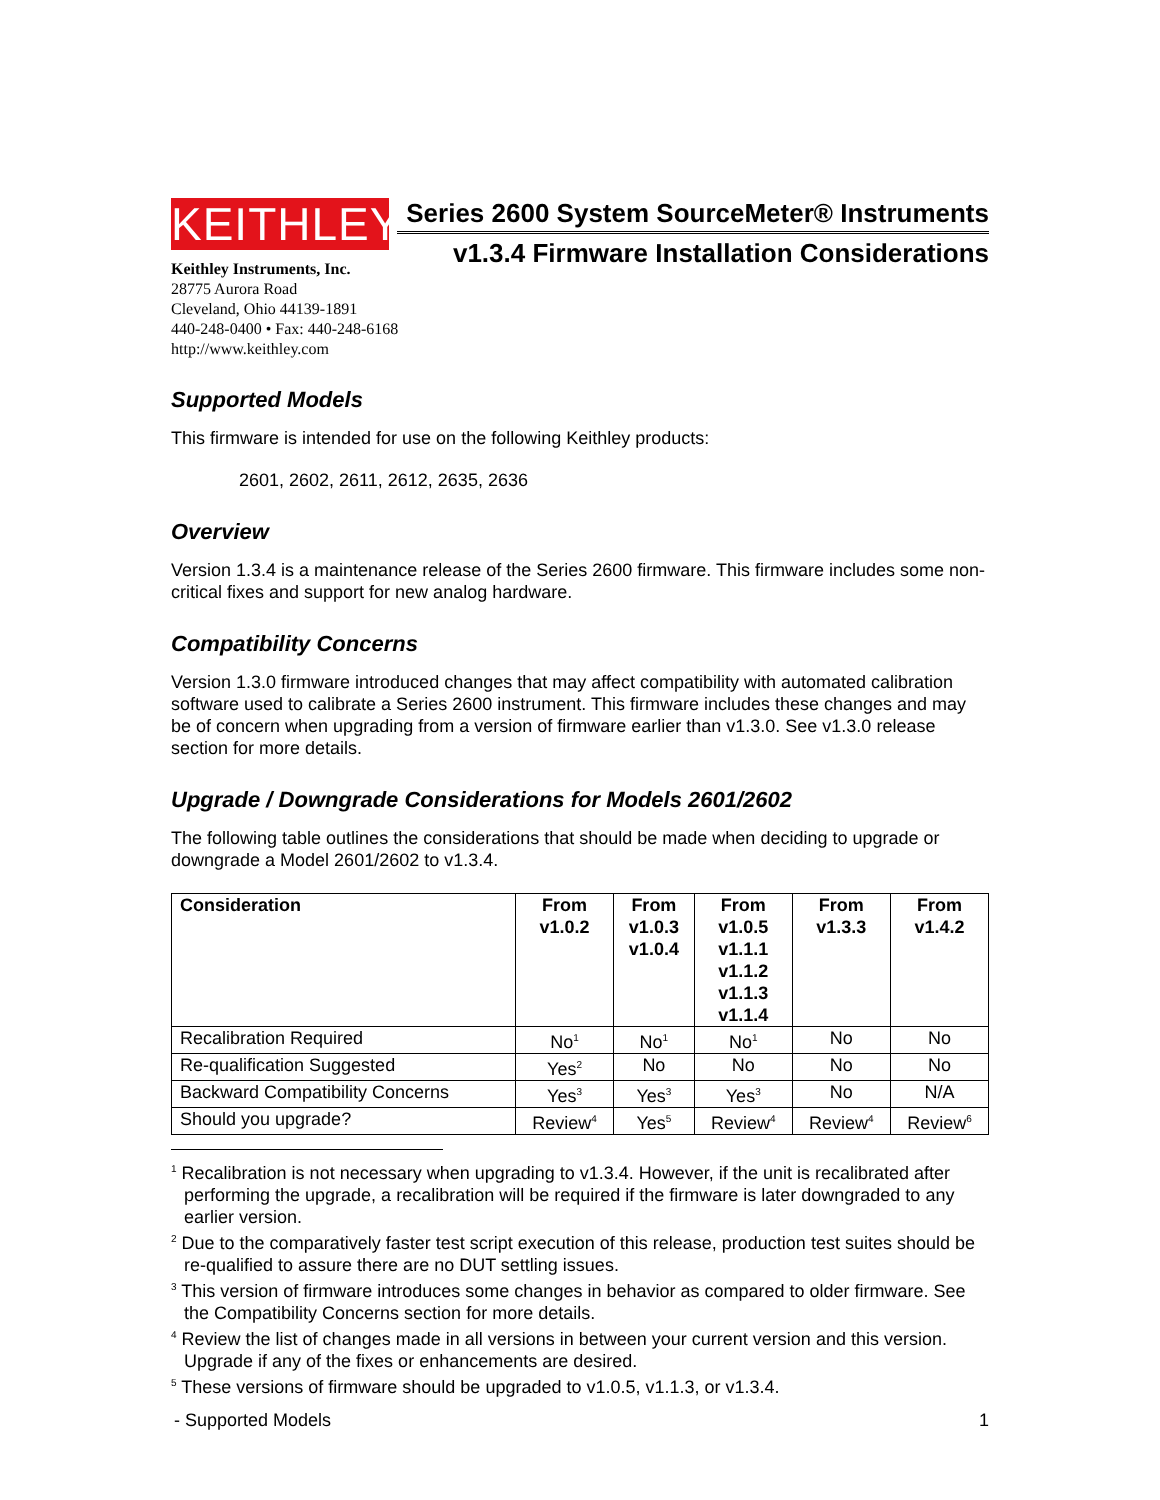KEITHLEY
Series 2600 System SourceMeter® Instruments
v1.3.4 Firmware Installation Considerations
Keithley Instruments, Inc.
28775 Aurora Road
Cleveland, Ohio 44139-1891
440-248-0400 • Fax: 440-248-6168
http://www.keithley.com
Supported Models
This firmware is intended for use on the following Keithley products:
2601, 2602, 2611, 2612, 2635, 2636
Overview
Version 1.3.4 is a maintenance release of the Series 2600 firmware. This firmware includes some non-critical fixes and support for new analog hardware.
Compatibility Concerns
Version 1.3.0 firmware introduced changes that may affect compatibility with automated calibration software used to calibrate a Series 2600 instrument. This firmware includes these changes and may be of concern when upgrading from a version of firmware earlier than v1.3.0. See v1.3.0 release section for more details.
Upgrade / Downgrade Considerations for Models 2601/2602
The following table outlines the considerations that should be made when deciding to upgrade or downgrade a Model 2601/2602 to v1.3.4.
| Consideration | From v1.0.2 | From v1.0.3 v1.0.4 | From v1.0.5 v1.1.1 v1.1.2 v1.1.3 v1.1.4 | From v1.3.3 | From v1.4.2 |
| --- | --- | --- | --- | --- | --- |
| Recalibration Required | No<sup>1</sup> | No<sup>1</sup> | No<sup>1</sup> | No | No |
| Re-qualification Suggested | Yes<sup>2</sup> | No | No | No | No |
| Backward Compatibility Concerns | Yes<sup>3</sup> | Yes<sup>3</sup> | Yes<sup>3</sup> | No | N/A |
| Should you upgrade? | Review<sup>4</sup> | Yes<sup>5</sup> | Review<sup>4</sup> | Review<sup>4</sup> | Review<sup>6</sup> |
<sup>1</sup> Recalibration is not necessary when upgrading to v1.3.4. However, if the unit is recalibrated after performing the upgrade, a recalibration will be required if the firmware is later downgraded to any earlier version.
<sup>2</sup> Due to the comparatively faster test script execution of this release, production test suites should be re-qualified to assure there are no DUT settling issues.
<sup>3</sup> This version of firmware introduces some changes in behavior as compared to older firmware. See the Compatibility Concerns section for more details.
<sup>4</sup> Review the list of changes made in all versions in between your current version and this version. Upgrade if any of the fixes or enhancements are desired.
<sup>5</sup> These versions of firmware should be upgraded to v1.0.5, v1.1.3, or v1.3.4.
- Supported Models 1